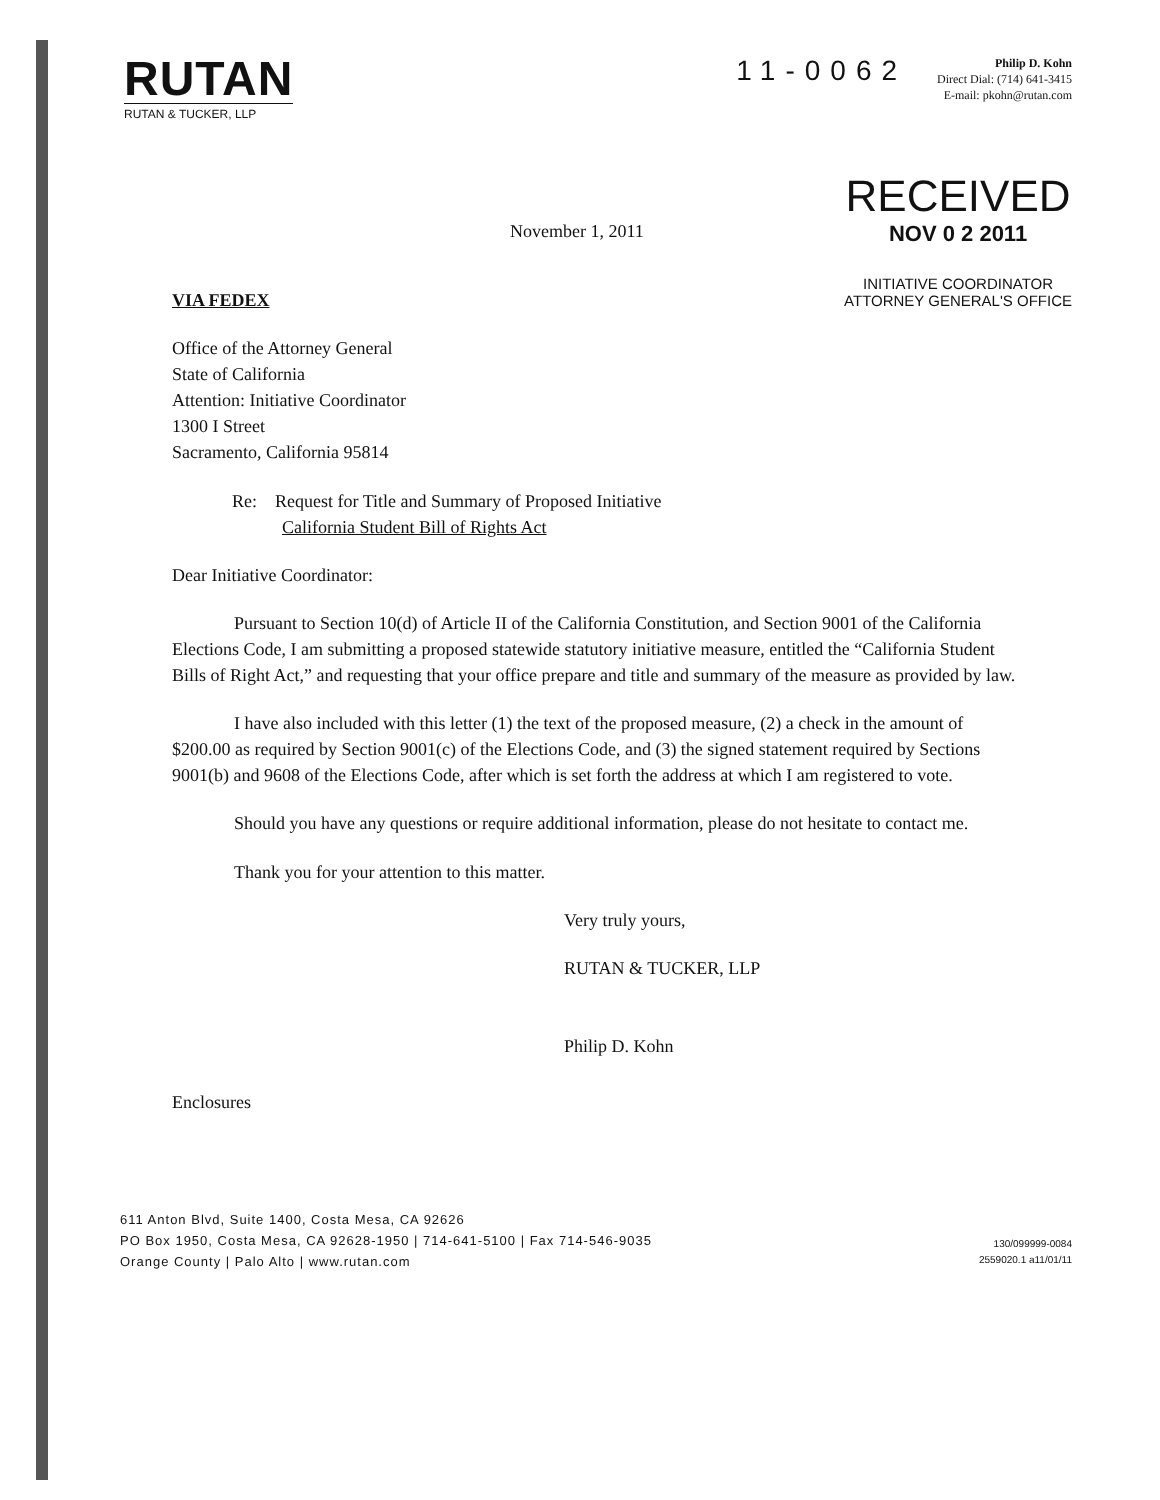RUTAN
RUTAN & TUCKER, LLP
11-0062
Philip D. Kohn
Direct Dial: (714) 641-3415
E-mail: pkohn@rutan.com
November 1, 2011
RECEIVED
NOV 0 2 2011
INITIATIVE COORDINATOR
ATTORNEY GENERAL'S OFFICE
VIA FEDEX
Office of the Attorney General
State of California
Attention: Initiative Coordinator
1300 I Street
Sacramento, California 95814
Re: Request for Title and Summary of Proposed Initiative
California Student Bill of Rights Act
Dear Initiative Coordinator:
Pursuant to Section 10(d) of Article II of the California Constitution, and Section 9001 of the California Elections Code, I am submitting a proposed statewide statutory initiative measure, entitled the “California Student Bills of Right Act,” and requesting that your office prepare and title and summary of the measure as provided by law.
I have also included with this letter (1) the text of the proposed measure, (2) a check in the amount of $200.00 as required by Section 9001(c) of the Elections Code, and (3) the signed statement required by Sections 9001(b) and 9608 of the Elections Code, after which is set forth the address at which I am registered to vote.
Should you have any questions or require additional information, please do not hesitate to contact me.
Thank you for your attention to this matter.
Very truly yours,
RUTAN & TUCKER, LLP
Philip D. Kohn
Enclosures
611 Anton Blvd, Suite 1400, Costa Mesa, CA 92626
PO Box 1950, Costa Mesa, CA 92628-1950 | 714-641-5100 | Fax 714-546-9035
Orange County | Palo Alto | www.rutan.com
130/099999-0084
2559020.1 a11/01/11